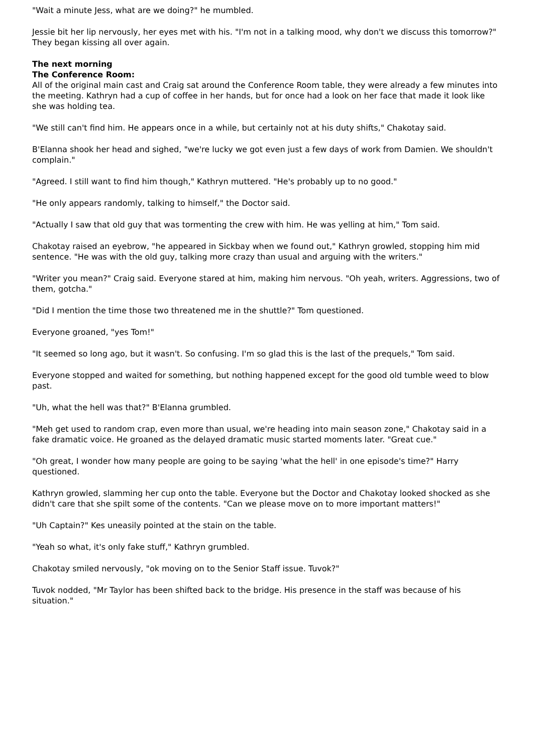"Wait a minute Jess, what are we doing?" he mumbled.
Jessie bit her lip nervously, her eyes met with his. "I'm not in a talking mood, why don't we discuss this tomorrow?" They began kissing all over again.
The next morning
The Conference Room:
All of the original main cast and Craig sat around the Conference Room table, they were already a few minutes into the meeting. Kathryn had a cup of coffee in her hands, but for once had a look on her face that made it look like she was holding tea.
"We still can't find him. He appears once in a while, but certainly not at his duty shifts," Chakotay said.
B'Elanna shook her head and sighed, "we're lucky we got even just a few days of work from Damien. We shouldn't complain."
"Agreed. I still want to find him though," Kathryn muttered. "He's probably up to no good."
"He only appears randomly, talking to himself," the Doctor said.
"Actually I saw that old guy that was tormenting the crew with him. He was yelling at him," Tom said.
Chakotay raised an eyebrow, "he appeared in Sickbay when we found out," Kathryn growled, stopping him mid sentence. "He was with the old guy, talking more crazy than usual and arguing with the writers."
"Writer you mean?" Craig said. Everyone stared at him, making him nervous. "Oh yeah, writers. Aggressions, two of them, gotcha."
"Did I mention the time those two threatened me in the shuttle?" Tom questioned.
Everyone groaned, "yes Tom!"
"It seemed so long ago, but it wasn't. So confusing. I'm so glad this is the last of the prequels," Tom said.
Everyone stopped and waited for something, but nothing happened except for the good old tumble weed to blow past.
"Uh, what the hell was that?" B'Elanna grumbled.
"Meh get used to random crap, even more than usual, we're heading into main season zone," Chakotay said in a fake dramatic voice. He groaned as the delayed dramatic music started moments later. "Great cue."
"Oh great, I wonder how many people are going to be saying 'what the hell' in one episode's time?" Harry questioned.
Kathryn growled, slamming her cup onto the table. Everyone but the Doctor and Chakotay looked shocked as she didn't care that she spilt some of the contents. "Can we please move on to more important matters!"
"Uh Captain?" Kes uneasily pointed at the stain on the table.
"Yeah so what, it's only fake stuff," Kathryn grumbled.
Chakotay smiled nervously, "ok moving on to the Senior Staff issue. Tuvok?"
Tuvok nodded, "Mr Taylor has been shifted back to the bridge. His presence in the staff was because of his situation."